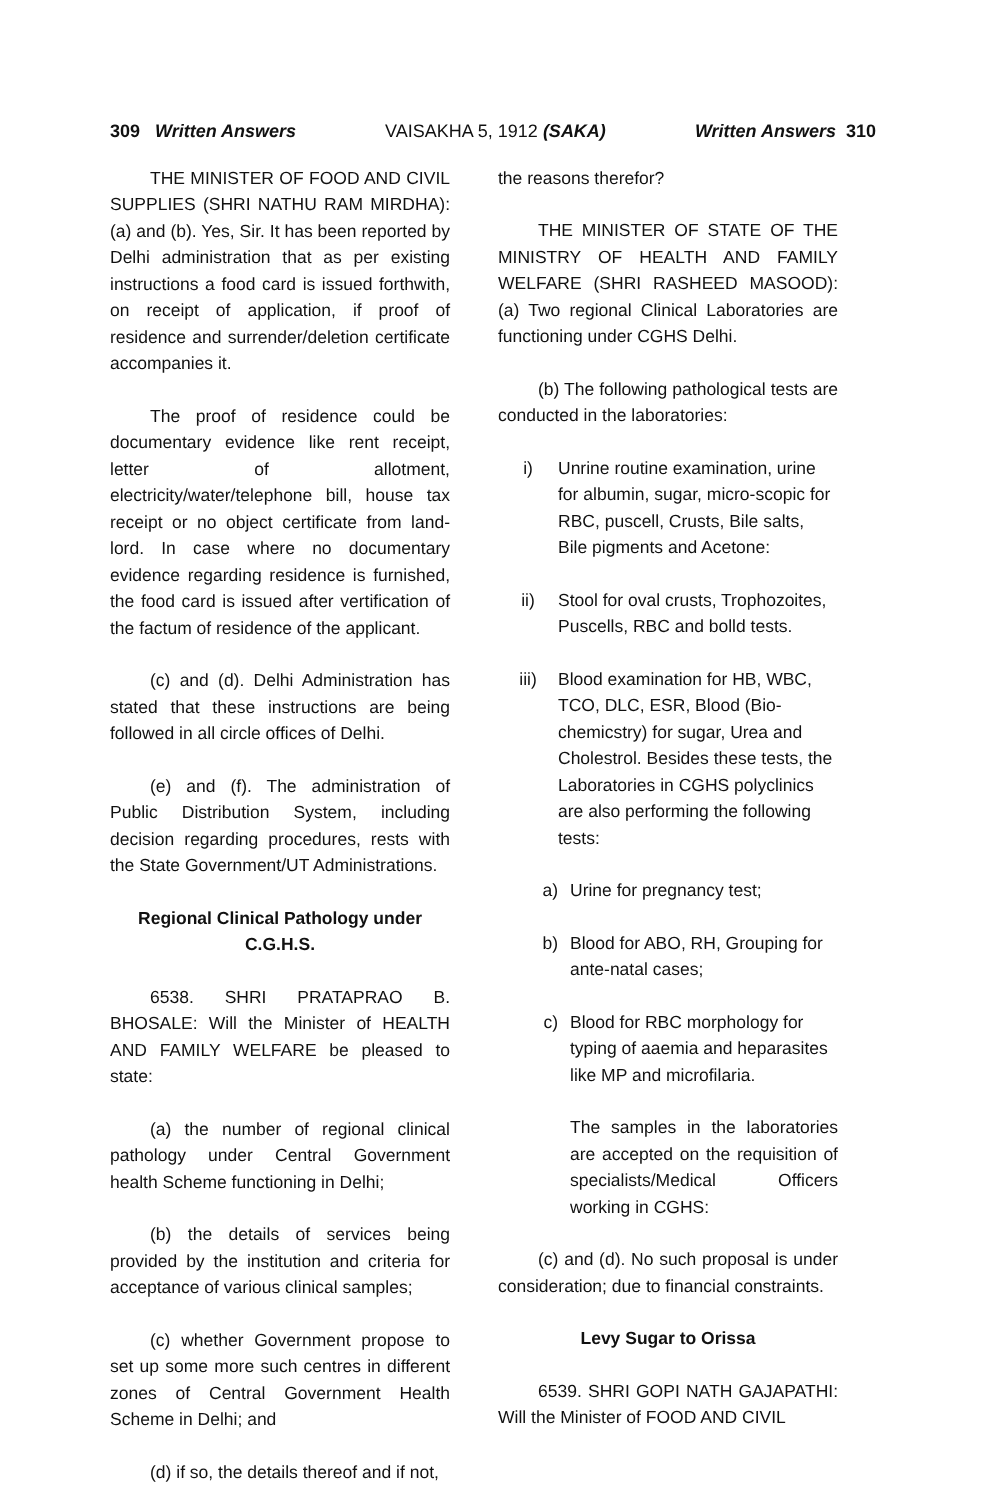309 Written Answers VAISAKHA 5, 1912 (SAKA) Written Answers 310
THE MINISTER OF FOOD AND CIVIL SUPPLIES (SHRI NATHU RAM MIRDHA): (a) and (b). Yes, Sir. It has been reported by Delhi administration that as per existing instructions a food card is issued forthwith, on receipt of application, if proof of residence and surrender/deletion certificate accompanies it.
The proof of residence could be documentary evidence like rent receipt, letter of allotment, electricity/water/telephone bill, house tax receipt or no object certificate from land-lord. In case where no documentary evidence regarding residence is furnished, the food card is issued after vertification of the factum of residence of the applicant.
(c) and (d). Delhi Administration has stated that these instructions are being followed in all circle offices of Delhi.
(e) and (f). The administration of Public Distribution System, including decision regarding procedures, rests with the State Government/UT Administrations.
Regional Clinical Pathology under C.G.H.S.
6538. SHRI PRATAPRAO B. BHOSALE: Will the Minister of HEALTH AND FAMILY WELFARE be pleased to state:
(a) the number of regional clinical pathology under Central Government health Scheme functioning in Delhi;
(b) the details of services being provided by the institution and criteria for acceptance of various clinical samples;
(c) whether Government propose to set up some more such centres in different zones of Central Government Health Scheme in Delhi; and
(d) if so, the details thereof and if not,
the reasons therefor?
THE MINISTER OF STATE OF THE MINISTRY OF HEALTH AND FAMILY WELFARE (SHRI RASHEED MASOOD): (a) Two regional Clinical Laboratories are functioning under CGHS Delhi.
(b) The following pathological tests are conducted in the laboratories:
i) Unrine routine examination, urine for albumin, sugar, micro-scopic for RBC, puscell, Crusts, Bile salts, Bile pigments and Acetone:
ii) Stool for oval crusts, Trophozoites, Puscells, RBC and bolld tests.
iii) Blood examination for HB, WBC, TCO, DLC, ESR, Blood (Bio-chemicstry) for sugar, Urea and Cholestrol. Besides these tests, the Laboratories in CGHS polyclinics are also performing the following tests:
a) Urine for pregnancy test;
b) Blood for ABO, RH, Grouping for ante-natal cases;
c) Blood for RBC morphology for typing of aaemia and heparasites like MP and microfilaria.
The samples in the laboratories are accepted on the requisition of specialists/Medical Officers working in CGHS:
(c) and (d). No such proposal is under consideration; due to financial constraints.
Levy Sugar to Orissa
6539. SHRI GOPI NATH GAJAPATHI: Will the Minister of FOOD AND CIVIL